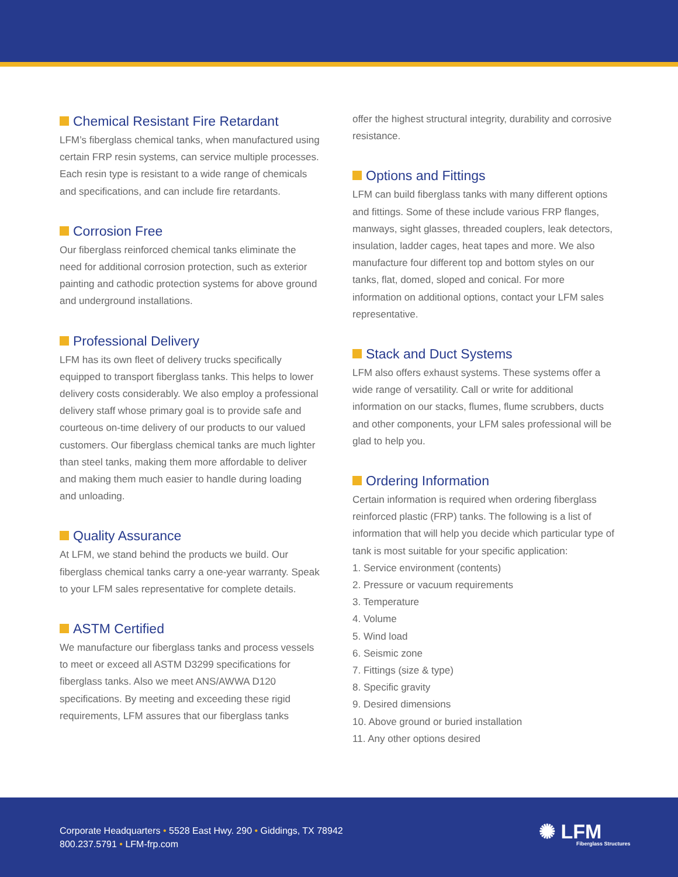Chemical Resistant Fire Retardant
LFM’s fiberglass chemical tanks, when manufactured using certain FRP resin systems, can service multiple processes. Each resin type is resistant to a wide range of chemicals and specifications, and can include fire retardants.
Corrosion Free
Our fiberglass reinforced chemical tanks eliminate the need for additional corrosion protection, such as exterior painting and cathodic protection systems for above ground and underground installations.
Professional Delivery
LFM has its own fleet of delivery trucks specifically equipped to transport fiberglass tanks. This helps to lower delivery costs considerably. We also employ a professional delivery staff whose primary goal is to provide safe and courteous on-time delivery of our products to our valued customers. Our fiberglass chemical tanks are much lighter than steel tanks, making them more affordable to deliver and making them much easier to handle during loading and unloading.
Quality Assurance
At LFM, we stand behind the products we build. Our fiberglass chemical tanks carry a one-year warranty. Speak to your LFM sales representative for complete details.
ASTM Certified
We manufacture our fiberglass tanks and process vessels to meet or exceed all ASTM D3299 specifications for fiberglass tanks. Also we meet ANS/AWWA D120 specifications. By meeting and exceeding these rigid requirements, LFM assures that our fiberglass tanks
offer the highest structural integrity, durability and corrosive resistance.
Options and Fittings
LFM can build fiberglass tanks with many different options and fittings. Some of these include various FRP flanges, manways, sight glasses, threaded couplers, leak detectors, insulation, ladder cages, heat tapes and more. We also manufacture four different top and bottom styles on our tanks, flat, domed, sloped and conical. For more information on additional options, contact your LFM sales representative.
Stack and Duct Systems
LFM also offers exhaust systems. These systems offer a wide range of versatility. Call or write for additional information on our stacks, flumes, flume scrubbers, ducts and other components, your LFM sales professional will be glad to help you.
Ordering Information
Certain information is required when ordering fiberglass reinforced plastic (FRP) tanks. The following is a list of information that will help you decide which particular type of tank is most suitable for your specific application:
1. Service environment (contents)
2. Pressure or vacuum requirements
3. Temperature
4. Volume
5. Wind load
6. Seismic zone
7. Fittings (size & type)
8. Specific gravity
9. Desired dimensions
10. Above ground or buried installation
11. Any other options desired
Corporate Headquarters • 5528 East Hwy. 290 • Giddings, TX 78942
800.237.5791 • LFM-frp.com
✺ LFM
Fiberglass Structures